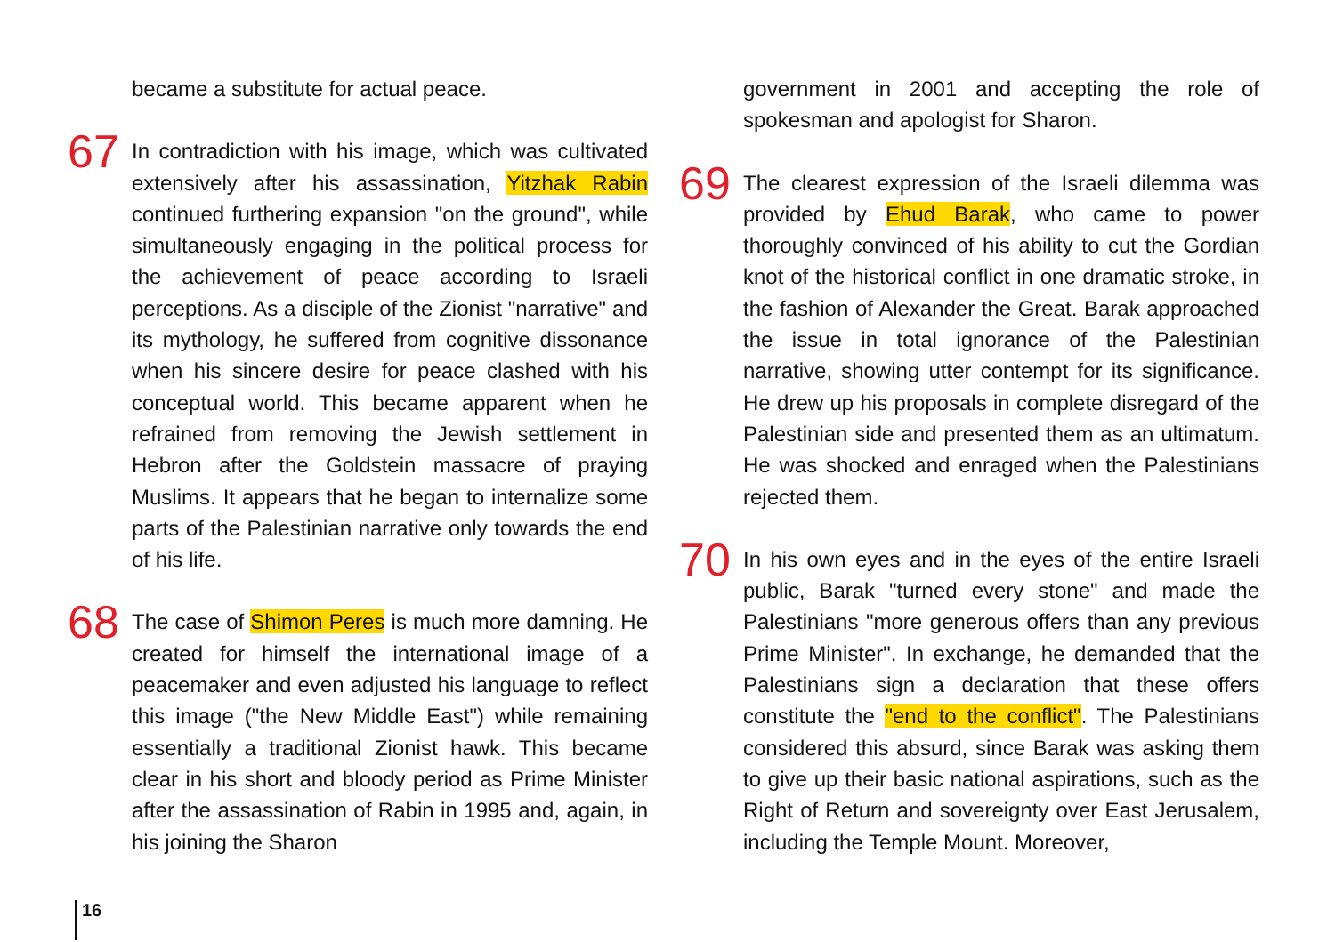became a substitute for actual peace.
67 In contradiction with his image, which was cultivated extensively after his assassination, Yitzhak Rabin continued furthering expansion "on the ground", while simultaneously engaging in the political process for the achievement of peace according to Israeli perceptions. As a disciple of the Zionist "narrative" and its mythology, he suffered from cognitive dissonance when his sincere desire for peace clashed with his conceptual world. This became apparent when he refrained from removing the Jewish settlement in Hebron after the Goldstein massacre of praying Muslims. It appears that he began to internalize some parts of the Palestinian narrative only towards the end of his life.
68 The case of Shimon Peres is much more damning. He created for himself the international image of a peacemaker and even adjusted his language to reflect this image ("the New Middle East") while remaining essentially a traditional Zionist hawk. This became clear in his short and bloody period as Prime Minister after the assassination of Rabin in 1995 and, again, in his joining the Sharon
government in 2001 and accepting the role of spokesman and apologist for Sharon.
69 The clearest expression of the Israeli dilemma was provided by Ehud Barak, who came to power thoroughly convinced of his ability to cut the Gordian knot of the historical conflict in one dramatic stroke, in the fashion of Alexander the Great. Barak approached the issue in total ignorance of the Palestinian narrative, showing utter contempt for its significance. He drew up his proposals in complete disregard of the Palestinian side and presented them as an ultimatum. He was shocked and enraged when the Palestinians rejected them.
70 In his own eyes and in the eyes of the entire Israeli public, Barak "turned every stone" and made the Palestinians "more generous offers than any previous Prime Minister". In exchange, he demanded that the Palestinians sign a declaration that these offers constitute the "end to the conflict". The Palestinians considered this absurd, since Barak was asking them to give up their basic national aspirations, such as the Right of Return and sovereignty over East Jerusalem, including the Temple Mount. Moreover,
16